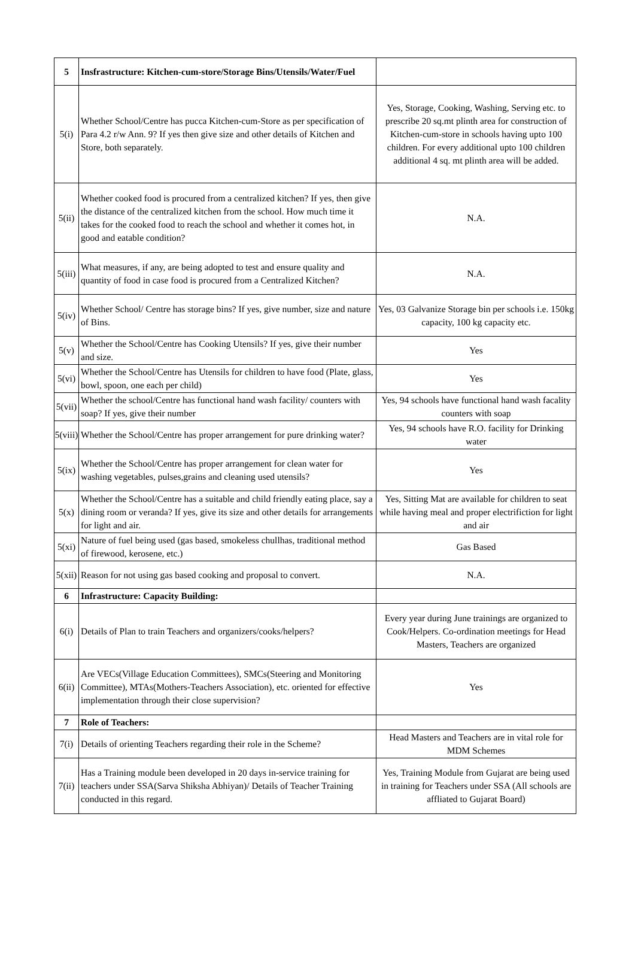| 5 | Insfrastructure: Kitchen-cum-store/Storage Bins/Utensils/Water/Fuel | |
| 5(i) | Whether School/Centre has pucca Kitchen-cum-Store as per specification of Para 4.2 r/w Ann. 9? If yes then give size and other details of Kitchen and Store, both separately. | Yes, Storage, Cooking, Washing, Serving etc. to prescribe 20 sq.mt plinth area for construction of Kitchen-cum-store in schools having upto 100 children. For every additional upto 100 children additional 4 sq. mt plinth area will be added. |
| 5(ii) | Whether cooked food is procured from a centralized kitchen? If yes, then give the distance of the centralized kitchen from the school. How much time it takes for the cooked food to reach the school and whether it comes hot, in good and eatable condition? | N.A. |
| 5(iii) | What measures, if any, are being adopted to test and ensure quality and quantity of food in case food is procured from a Centralized Kitchen? | N.A. |
| 5(iv) | Whether School/ Centre has storage bins? If yes, give number, size and nature of Bins. | Yes, 03 Galvanize Storage bin per schools i.e. 150kg capacity, 100 kg capacity etc. |
| 5(v) | Whether the School/Centre has Cooking Utensils? If yes, give their number and size. | Yes |
| 5(vi) | Whether the School/Centre has Utensils for children to have food (Plate, glass, bowl, spoon, one each per child) | Yes |
| 5(vii) | Whether the school/Centre has functional hand wash facility/ counters with soap? If yes, give their number | Yes, 94 schools have functional hand wash facality counters with soap |
| 5(viii) | Whether the School/Centre has proper arrangement for pure drinking water? | Yes, 94 schools have R.O. facility for Drinking water |
| 5(ix) | Whether the School/Centre has proper arrangement for clean water for washing vegetables, pulses,grains and cleaning used utensils? | Yes |
| 5(x) | Whether the School/Centre has a suitable and child friendly eating place, say a dining room or veranda? If yes, give its size and other details for arrangements for light and air. | Yes, Sitting Mat are available for children to seat while having meal and proper electrifiction for light and air |
| 5(xi) | Nature of fuel being used (gas based, smokeless chullhas, traditional method of firewood, kerosene, etc.) | Gas Based |
| 5(xii) | Reason for not using gas based cooking and proposal to convert. | N.A. |
| 6 | Infrastructure: Capacity Building: | |
| 6(i) | Details of Plan to train Teachers and organizers/cooks/helpers? | Every year during June trainings are organized to Cook/Helpers. Co-ordination meetings for Head Masters, Teachers are organized |
| 6(ii) | Are VECs(Village Education Committees), SMCs(Steering and Monitoring Committee), MTAs(Mothers-Teachers Association), etc. oriented for effective implementation through their close supervision? | Yes |
| 7 | Role of Teachers: | |
| 7(i) | Details of orienting Teachers regarding their role in the Scheme? | Head Masters and Teachers are in vital role for MDM Schemes |
| 7(ii) | Has a Training module been developed in 20 days in-service training for teachers under SSA(Sarva Shiksha Abhiyan)/ Details of Teacher Training conducted in this regard. | Yes, Training Module from Gujarat are being used in training for Teachers under SSA (All schools are affliated to Gujarat Board) |